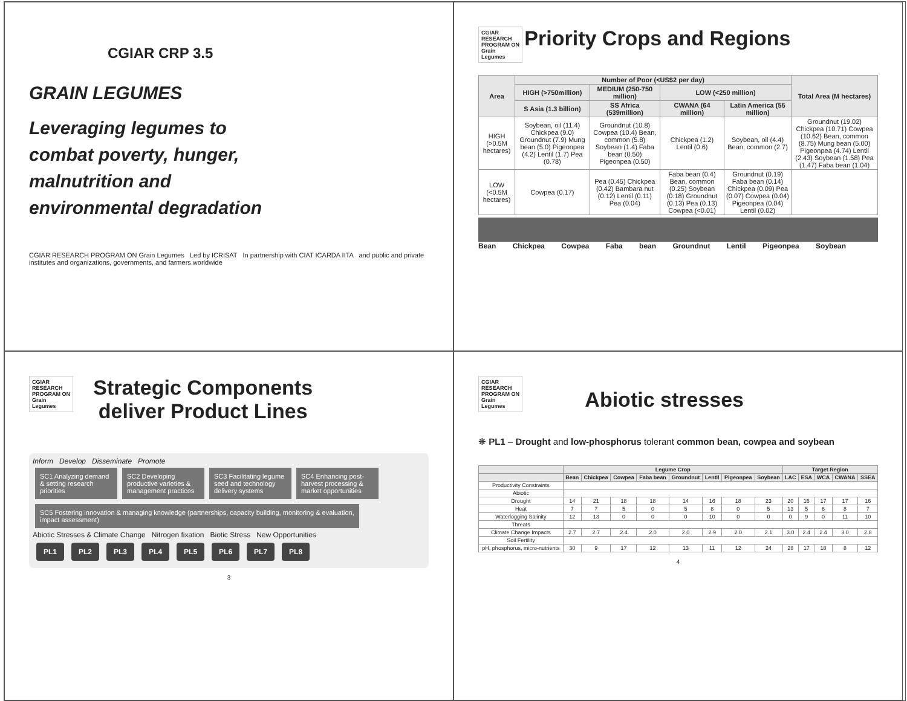CGIAR CRP 3.5
GRAIN LEGUMES
Leveraging legumes to
combat poverty, hunger,
malnutrition and
environmental degradation
CGIAR RESEARCH PROGRAM ON Grain Legumes Led by ICRISAT In partnership with CIAT ICARDA IITA and public and private institutes and organizations, governments, and farmers worldwide
CGIAR
RESEARCH
PROGRAM ON
Grain
Legumes
Priority Crops and Regions
| Area | Number of Poor (<US$2 per day) | | | | Total Area (M hectares) |
| --- | --- | --- | --- | --- | --- |
| | HIGH (>750million) | MEDIUM (250-750 million) | LOW (<250 million) | | |
| | S Asia (1.3 billion) | SS Africa (539million) | CWANA (64 million) | Latin America (55 million) | |
| HIGH (>0.5M hectares) | Soybean, oil (11.4) Chickpea (9.0) Groundnut (7.9) Mung bean (5.0) Pigeonpea (4.2) Lentil (1.7) Pea (0.78) | Groundnut (10.8) Cowpea (10.4) Bean, common (5.8) Soybean (1.4) Faba bean (0.50) Pigeonpea (0.50) | Chickpea (1.2) Lentil (0.6) | Soybean, oil (4.4) Bean, common (2.7) | Groundnut (19.02) Chickpea (10.71) Cowpea (10.62) Bean, common (8.75) Mung bean (5.00) Pigeonpea (4.74) Lentil (2.43) Soybean (1.58) Pea (1.47) Faba bean (1.04) |
| LOW (<0.5M hectares) | Cowpea (0.17) | Pea (0.45) Chickpea (0.42) Bambara nut (0.12) Lentil (0.11) Pea (0.04) | Faba bean (0.4) Bean, common (0.25) Soybean (0.18) Groundnut (0.13) Pea (0.13) Cowpea (<0.01) | Groundnut (0.19) Faba bean (0.14) Chickpea (0.09) Pea (0.07) Cowpea (0.04) Pigeonpea (0.04) Lentil (0.02) | |
Bean Chickpea Cowpea Faba bean Groundnut Lentil Pigeonpea Soybean
CGIAR
RESEARCH
PROGRAM ON
Grain
Legumes
Strategic Components
deliver Product Lines
Inform Develop Disseminate Promote
SC1 Analyzing demand & setting research priorities
SC2 Developing productive varieties & management practices
SC3 Facilitating legume seed and technology delivery systems
SC4 Enhancing post-harvest processing & market opportunities
SC5 Fostering innovation & managing knowledge (partnerships, capacity building, monitoring & evaluation, impact assessment)
Abiotic Stresses & Climate Change Nitrogen fixation Biotic Stress New Opportunities
PL1 PL2 PL3 PL4 PL5 PL6 PL7 PL8
3
CGIAR
RESEARCH
PROGRAM ON
Grain
Legumes
Abiotic stresses
❋ PL1 – Drought and low-phosphorus tolerant common bean, cowpea and soybean
| | Legume Crop | | | | | | | | Target Region | | | | |
| --- | --- | --- | --- | --- | --- | --- | --- | --- | --- | --- | --- | --- | --- |
| | Bean | Chickpea | Cowpea | Faba bean | Groundnut | Lentil | Pigeonpea | Soybean | LAC | ESA | WCA | CWANA | SSEA |
| Productivity Constraints | | | | | | | | | | | | | |
| Abiotic | | | | | | | | | | | | | |
| Drought | 14 | 21 | 18 | 18 | 14 | 16 | 18 | 23 | 20 | 16 | 17 | 17 | 16 |
| Heat | 7 | 7 | 5 | 0 | 5 | 8 | 0 | 5 | 13 | 5 | 6 | 8 | 7 |
| Waterlogging Salinity | 12 | 13 | 0 | 0 | 0 | 10 | 0 | 0 | 0 | 9 | 0 | 11 | 10 |
| Threats | | | | | | | | | | | | | |
| Climate Change Impacts | 2.7 | 2.7 | 2.4 | 2.0 | 2.0 | 2.9 | 2.0 | 2.1 | 3.0 | 2.4 | 2.4 | 3.0 | 2.8 |
| Soil Fertility | | | | | | | | | | | | | |
| pH, phosphorus, micro-nutrients | 30 | 9 | 17 | 12 | 13 | 11 | 12 | 24 | 28 | 17 | 18 | 8 | 12 |
4